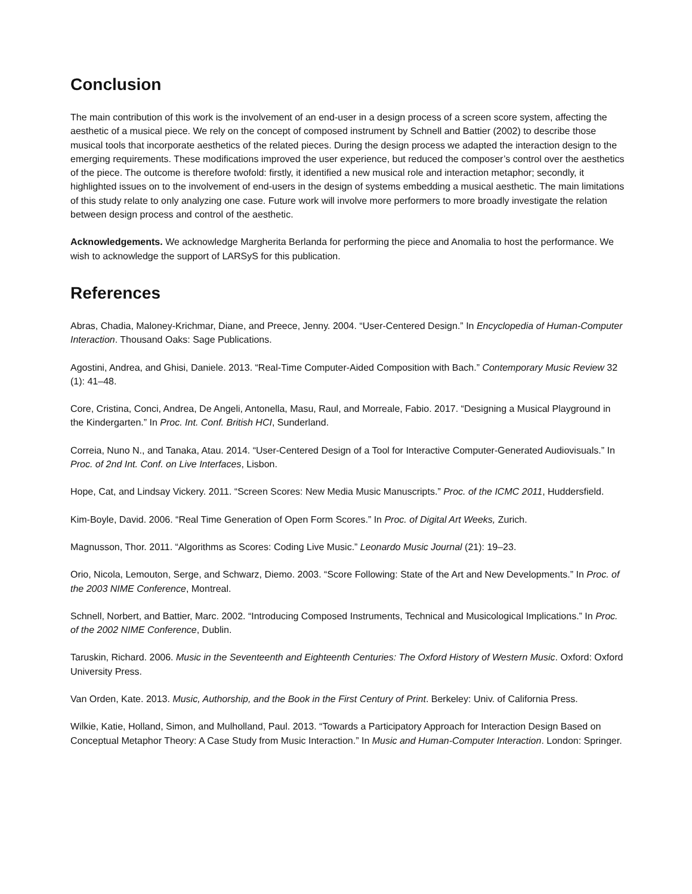Conclusion
The main contribution of this work is the involvement of an end-user in a design process of a screen score system, affecting the aesthetic of a musical piece. We rely on the concept of composed instrument by Schnell and Battier (2002) to describe those musical tools that incorporate aesthetics of the related pieces. During the design process we adapted the interaction design to the emerging requirements. These modifications improved the user experience, but reduced the composer’s control over the aesthetics of the piece. The outcome is therefore twofold: firstly, it identified a new musical role and interaction metaphor; secondly, it highlighted issues on to the involvement of end-users in the design of systems embedding a musical aesthetic. The main limitations of this study relate to only analyzing one case. Future work will involve more performers to more broadly investigate the relation between design process and control of the aesthetic.
Acknowledgements. We acknowledge Margherita Berlanda for performing the piece and Anomalia to host the performance. We wish to acknowledge the support of LARSyS for this publication.
References
Abras, Chadia, Maloney-Krichmar, Diane, and Preece, Jenny. 2004. “User-Centered Design.” In Encyclopedia of Human-Computer Interaction. Thousand Oaks: Sage Publications.
Agostini, Andrea, and Ghisi, Daniele. 2013. “Real-Time Computer-Aided Composition with Bach.” Contemporary Music Review 32 (1): 41–48.
Core, Cristina, Conci, Andrea, De Angeli, Antonella, Masu, Raul, and Morreale, Fabio. 2017. “Designing a Musical Playground in the Kindergarten.” In Proc. Int. Conf. British HCI, Sunderland.
Correia, Nuno N., and Tanaka, Atau. 2014. “User-Centered Design of a Tool for Interactive Computer-Generated Audiovisuals.” In Proc. of 2nd Int. Conf. on Live Interfaces, Lisbon.
Hope, Cat, and Lindsay Vickery. 2011. “Screen Scores: New Media Music Manuscripts.” Proc. of the ICMC 2011, Huddersfield.
Kim-Boyle, David. 2006. “Real Time Generation of Open Form Scores.” In Proc. of Digital Art Weeks, Zurich.
Magnusson, Thor. 2011. “Algorithms as Scores: Coding Live Music.” Leonardo Music Journal (21): 19–23.
Orio, Nicola, Lemouton, Serge, and Schwarz, Diemo. 2003. “Score Following: State of the Art and New Developments.” In Proc. of the 2003 NIME Conference, Montreal.
Schnell, Norbert, and Battier, Marc. 2002. “Introducing Composed Instruments, Technical and Musicological Implications.” In Proc. of the 2002 NIME Conference, Dublin.
Taruskin, Richard. 2006. Music in the Seventeenth and Eighteenth Centuries: The Oxford History of Western Music. Oxford: Oxford University Press.
Van Orden, Kate. 2013. Music, Authorship, and the Book in the First Century of Print. Berkeley: Univ. of California Press.
Wilkie, Katie, Holland, Simon, and Mulholland, Paul. 2013. “Towards a Participatory Approach for Interaction Design Based on Conceptual Metaphor Theory: A Case Study from Music Interaction.” In Music and Human-Computer Interaction. London: Springer.